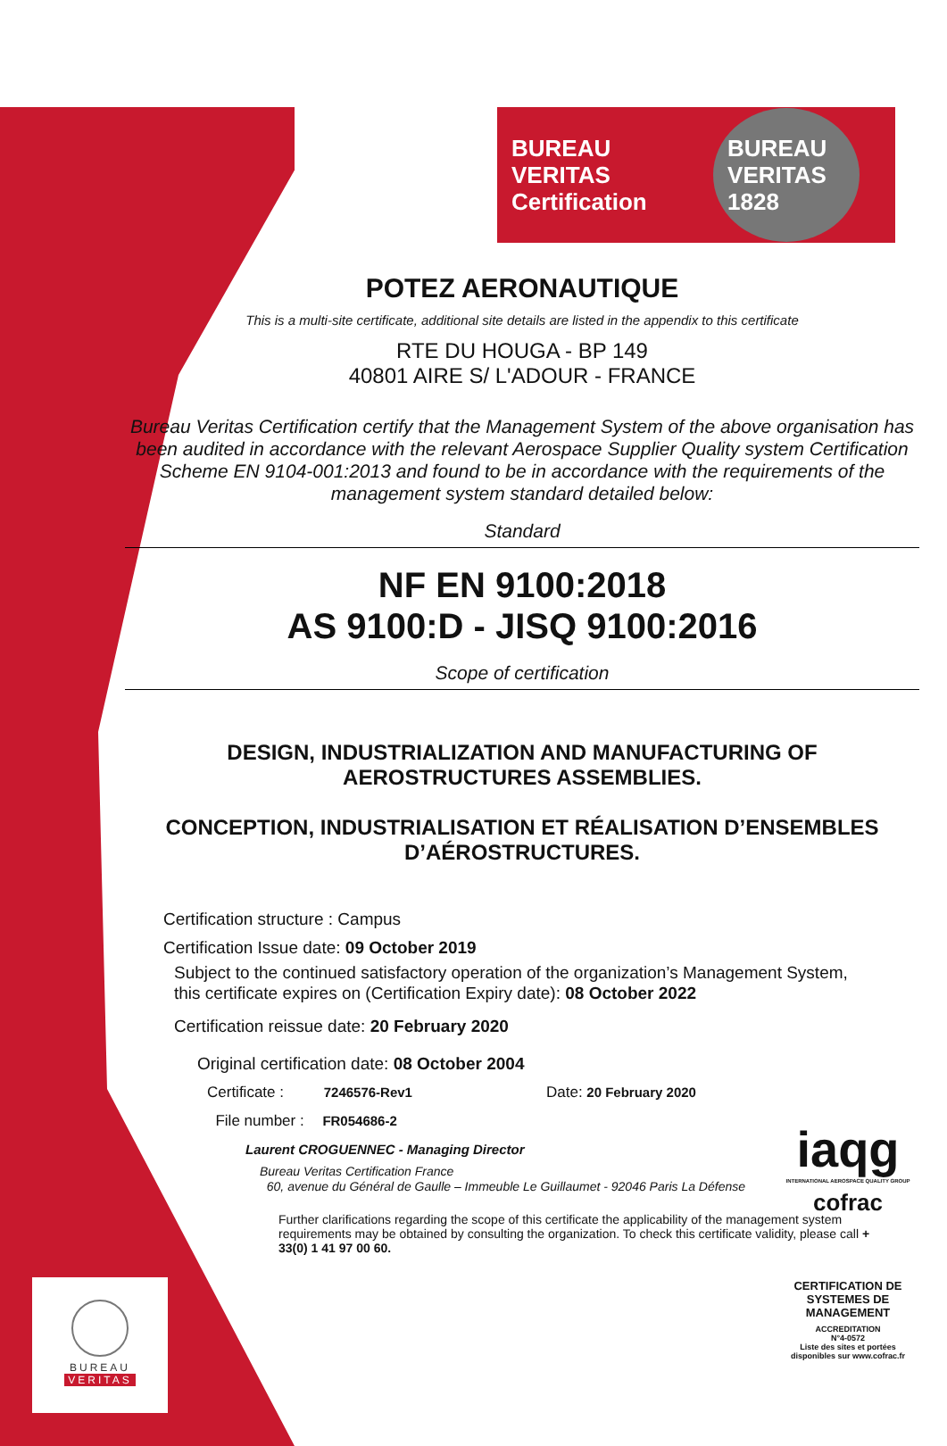BUREAU
VERITAS
iaqg
INTERNATIONAL AEROSPACE QUALITY GROUP
cofrac
CERTIFICATION DE SYSTEMES DE MANAGEMENT
ACCREDITATION
N°4-0572
Liste des sites et portées disponibles sur www.cofrac.fr
BUREAU VERITAS
Certification
BUREAU VERITAS 1828
POTEZ AERONAUTIQUE
This is a multi-site certificate, additional site details are listed in the appendix to this certificate
RTE DU HOUGA - BP 149
40801 AIRE S/ L'ADOUR - FRANCE
Bureau Veritas Certification certify that the Management System of the above organisation has been audited in accordance with the relevant Aerospace Supplier Quality system Certification Scheme EN 9104-001:2013 and found to be in accordance with the requirements of the management system standard detailed below:
Standard
NF EN 9100:2018
AS 9100:D - JISQ 9100:2016
Scope of certification
DESIGN, INDUSTRIALIZATION AND MANUFACTURING OF AEROSTRUCTURES ASSEMBLIES.
CONCEPTION, INDUSTRIALISATION ET RÉALISATION D’ENSEMBLES D’AÉROSTRUCTURES.
Certification structure : Campus
Certification Issue date: 09 October 2019
Subject to the continued satisfactory operation of the organization’s Management System, this certificate expires on (Certification Expiry date): 08 October 2022
Certification reissue date: 20 February 2020
Original certification date: 08 October 2004
Certificate : 7246576-Rev1
File number : FR054686-2
Date: 20 February 2020
Laurent CROGUENNEC - Managing Director
Bureau Veritas Certification France
60, avenue du Général de Gaulle – Immeuble Le Guillaumet - 92046 Paris La Défense
Further clarifications regarding the scope of this certificate the applicability of the management system requirements may be obtained by consulting the organization. To check this certificate validity, please call + 33(0) 1 41 97 00 60.